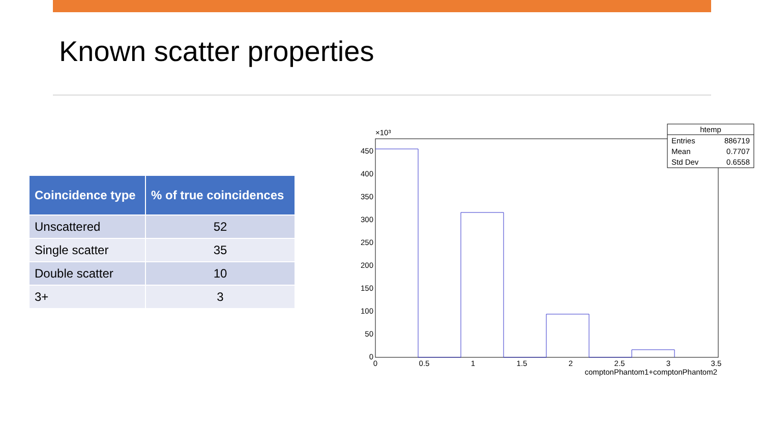Known scatter properties
| Coincidence type | % of true coincidences |
| --- | --- |
| Unscattered | 52 |
| Single scatter | 35 |
| Double scatter | 10 |
| 3+ | 3 |
0
50
100
150
200
250
300
350
400
450
×10³
0
0.5
1
1.5
2
2.5
3
3.5
comptonPhantom1+comptonPhantom2
htemp
Entries
886719
Mean
0.7707
Std Dev
0.6558